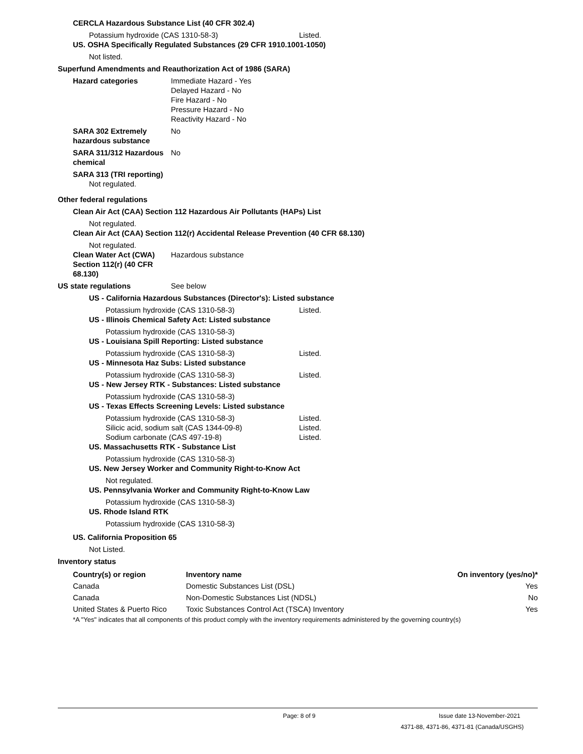CERCLA Hazardous Substance List (40 CFR 302.4)
Potassium hydroxide (CAS 1310-58-3) Listed.
US. OSHA Specifically Regulated Substances (29 CFR 1910.1001-1050)
Not listed.
Superfund Amendments and Reauthorization Act of 1986 (SARA)
Hazard categories Immediate Hazard - Yes
Delayed Hazard - No
Fire Hazard - No
Pressure Hazard - No
Reactivity Hazard - No
SARA 302 Extremely hazardous substance
No
SARA 311/312 Hazardous chemical
No
SARA 313 (TRI reporting)
Not regulated.
Other federal regulations
Clean Air Act (CAA) Section 112 Hazardous Air Pollutants (HAPs) List
Not regulated.
Clean Air Act (CAA) Section 112(r) Accidental Release Prevention (40 CFR 68.130)
Not regulated.
Clean Water Act (CWA) Section 112(r) (40 CFR 68.130)
Hazardous substance
US state regulations See below
US - California Hazardous Substances (Director's): Listed substance
Potassium hydroxide (CAS 1310-58-3) Listed.
US - Illinois Chemical Safety Act: Listed substance
Potassium hydroxide (CAS 1310-58-3)
US - Louisiana Spill Reporting: Listed substance
Potassium hydroxide (CAS 1310-58-3) Listed.
US - Minnesota Haz Subs: Listed substance
Potassium hydroxide (CAS 1310-58-3) Listed.
US - New Jersey RTK - Substances: Listed substance
Potassium hydroxide (CAS 1310-58-3)
US - Texas Effects Screening Levels: Listed substance
Potassium hydroxide (CAS 1310-58-3) Listed.
Silicic acid, sodium salt (CAS 1344-09-8) Listed.
Sodium carbonate (CAS 497-19-8) Listed.
US. Massachusetts RTK - Substance List
Potassium hydroxide (CAS 1310-58-3)
US. New Jersey Worker and Community Right-to-Know Act
Not regulated.
US. Pennsylvania Worker and Community Right-to-Know Law
Potassium hydroxide (CAS 1310-58-3)
US. Rhode Island RTK
Potassium hydroxide (CAS 1310-58-3)
US. California Proposition 65
Not Listed.
Inventory status
| Country(s) or region | Inventory name | On inventory (yes/no)* |
| --- | --- | --- |
| Canada | Domestic Substances List (DSL) | Yes |
| Canada | Non-Domestic Substances List (NDSL) | No |
| United States & Puerto Rico | Toxic Substances Control Act (TSCA) Inventory | Yes |
*A "Yes" indicates that all components of this product comply with the inventory requirements administered by the governing country(s)
Page: 8 of 9 Issue date 13-November-2021
4371-88, 4371-86, 4371-81 (Canada/USGHS)